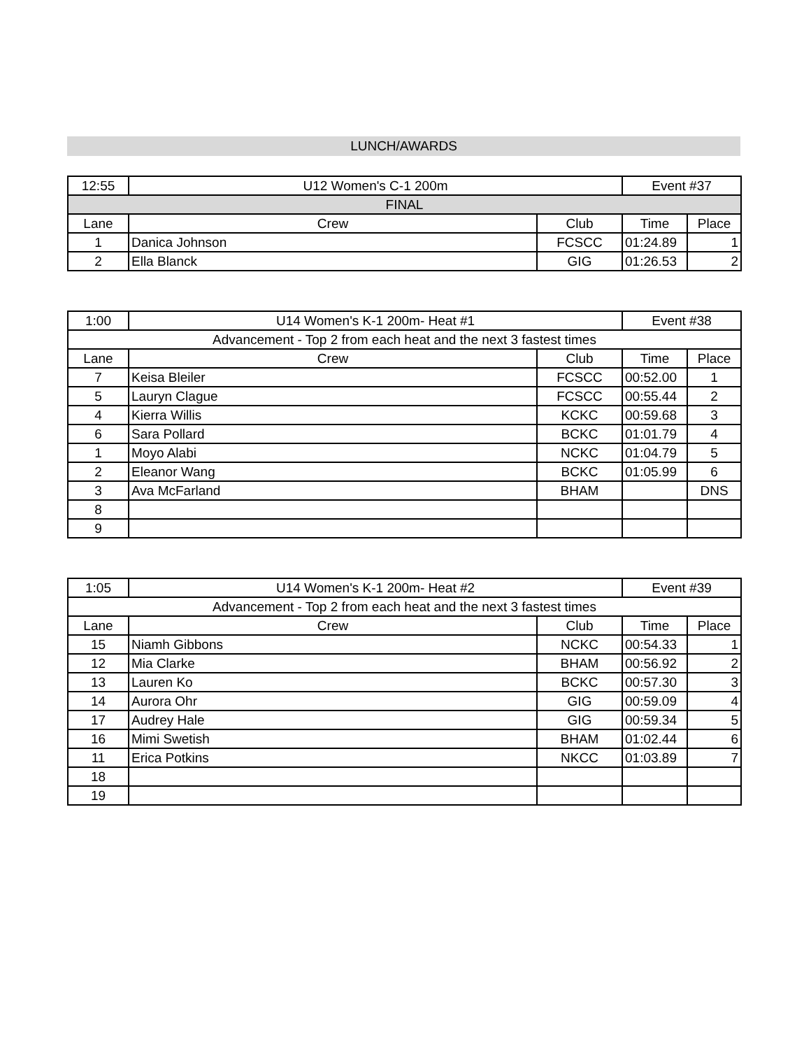LUNCH/AWARDS
| 12:55 | U12 Women's C-1 200m | | Event #37 | |
| FINAL | | | | |
| Lane | Crew | Club | Time | Place |
| 1 | Danica Johnson | FCSCC | 01:24.89 | 1 |
| 2 | Ella Blanck | GIG | 01:26.53 | 2 |
| 1:00 | U14 Women's K-1 200m- Heat #1 | | Event #38 | |
| Advancement - Top 2 from each heat and the next 3 fastest times | | | | |
| Lane | Crew | Club | Time | Place |
| 7 | Keisa Bleiler | FCSCC | 00:52.00 | 1 |
| 5 | Lauryn Clague | FCSCC | 00:55.44 | 2 |
| 4 | Kierra Willis | KCKC | 00:59.68 | 3 |
| 6 | Sara Pollard | BCKC | 01:01.79 | 4 |
| 1 | Moyo Alabi | NCKC | 01:04.79 | 5 |
| 2 | Eleanor Wang | BCKC | 01:05.99 | 6 |
| 3 | Ava McFarland | BHAM | | DNS |
| 8 | | | | |
| 9 | | | | |
| 1:05 | U14 Women's K-1 200m- Heat #2 | | Event #39 | |
| Advancement - Top 2 from each heat and the next 3 fastest times | | | | |
| Lane | Crew | Club | Time | Place |
| 15 | Niamh Gibbons | NCKC | 00:54.33 | 1 |
| 12 | Mia Clarke | BHAM | 00:56.92 | 2 |
| 13 | Lauren Ko | BCKC | 00:57.30 | 3 |
| 14 | Aurora Ohr | GIG | 00:59.09 | 4 |
| 17 | Audrey Hale | GIG | 00:59.34 | 5 |
| 16 | Mimi Swetish | BHAM | 01:02.44 | 6 |
| 11 | Erica Potkins | NKCC | 01:03.89 | 7 |
| 18 | | | | |
| 19 | | | | |